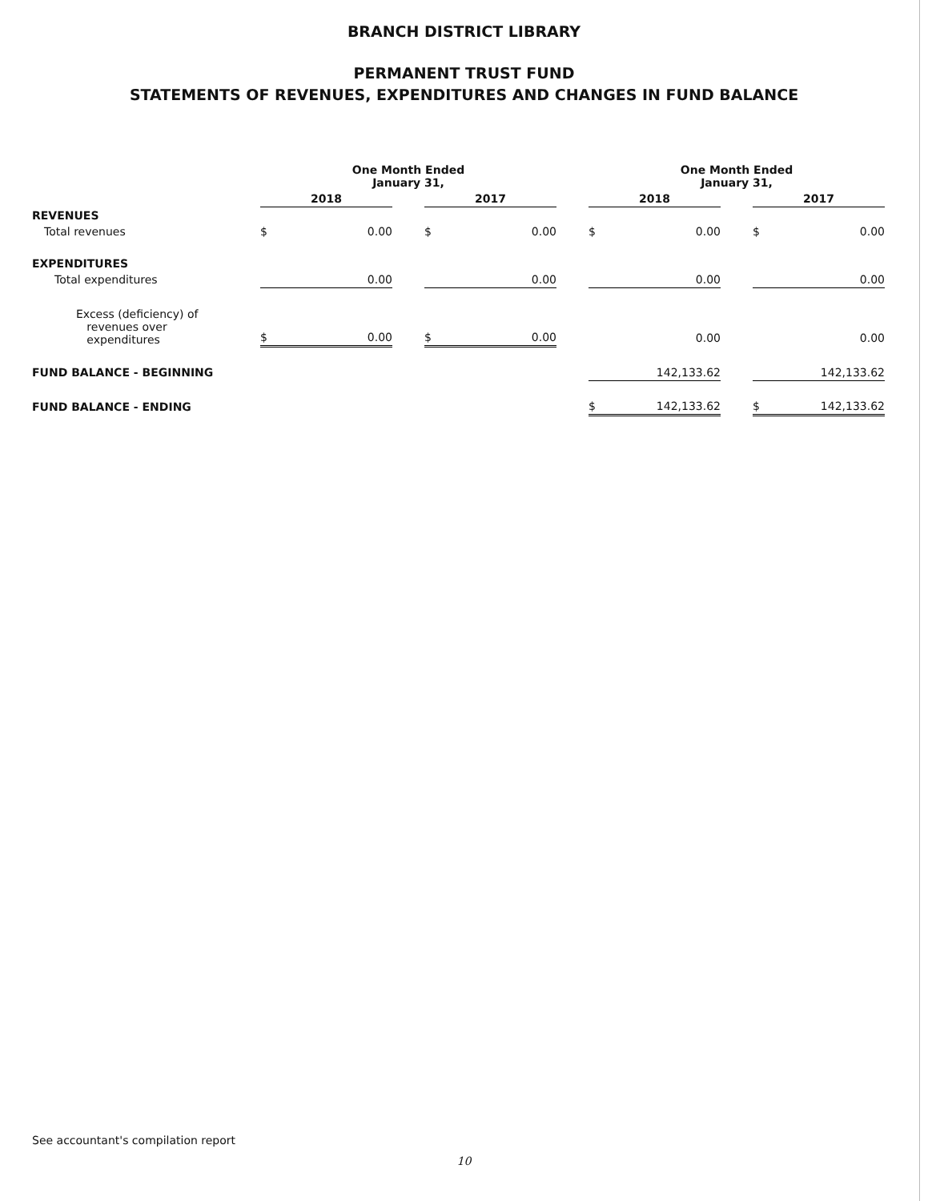BRANCH DISTRICT LIBRARY
PERMANENT TRUST FUND
STATEMENTS OF REVENUES, EXPENDITURES AND CHANGES IN FUND BALANCE
| | One Month Ended January 31, | | | | | | One Month Ended January 31, | | | | |
| --- | --- | --- | --- | --- | --- | --- | --- | --- | --- | --- | --- |
| | 2018 | | | 2017 | | | 2018 | | | 2017 | |
| REVENUES | | | | | | | | | | | |
| Total revenues | $ | 0.00 | | $ | 0.00 | | $ | 0.00 | | $ | 0.00 |
| EXPENDITURES | | | | | | | | | | | |
| Total expenditures | | 0.00 | | | 0.00 | | | 0.00 | | | 0.00 |
| Excess (deficiency) of revenues over expenditures | $ | 0.00 | | $ | 0.00 | | | 0.00 | | | 0.00 |
| FUND BALANCE - BEGINNING | | | | | | | | 142,133.62 | | | 142,133.62 |
| FUND BALANCE - ENDING | | | | | | | $ | 142,133.62 | | $ | 142,133.62 |
See accountant's compilation report
10